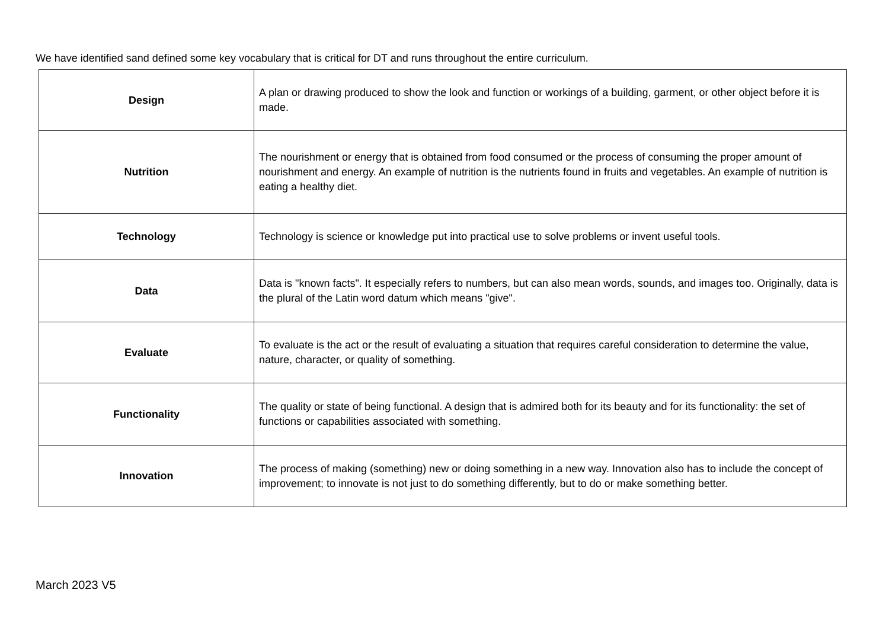We have identified sand defined some key vocabulary that is critical for DT and runs throughout the entire curriculum.
| Design | A plan or drawing produced to show the look and function or workings of a building, garment, or other object before it is made. |
| Nutrition | The nourishment or energy that is obtained from food consumed or the process of consuming the proper amount of nourishment and energy. An example of nutrition is the nutrients found in fruits and vegetables. An example of nutrition is eating a healthy diet. |
| Technology | Technology is science or knowledge put into practical use to solve problems or invent useful tools. |
| Data | Data is "known facts". It especially refers to numbers, but can also mean words, sounds, and images too. Originally, data is the plural of the Latin word datum which means "give". |
| Evaluate | To evaluate is the act or the result of evaluating a situation that requires careful consideration to determine the value, nature, character, or quality of something. |
| Functionality | The quality or state of being functional. A design that is admired both for its beauty and for its functionality: the set of functions or capabilities associated with something. |
| Innovation | The process of making (something) new or doing something in a new way. Innovation also has to include the concept of improvement; to innovate is not just to do something differently, but to do or make something better. |
March 2023 V5